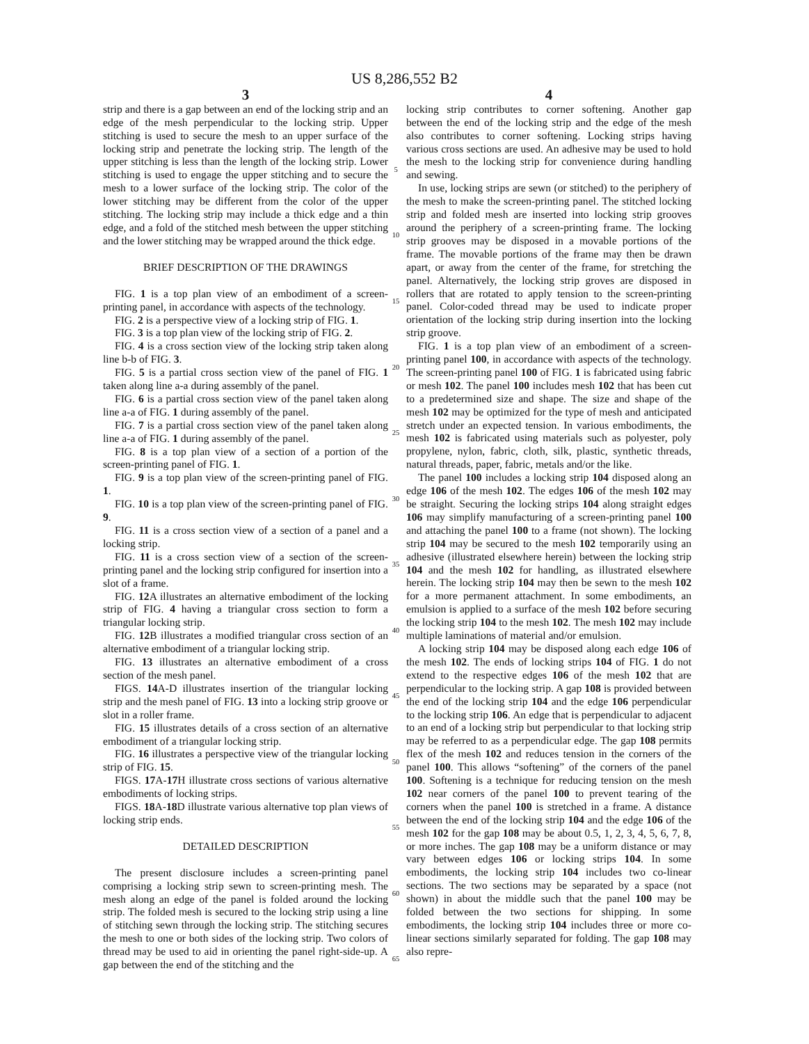US 8,286,552 B2
3
strip and there is a gap between an end of the locking strip and an edge of the mesh perpendicular to the locking strip. Upper stitching is used to secure the mesh to an upper surface of the locking strip and penetrate the locking strip. The length of the upper stitching is less than the length of the locking strip. Lower stitching is used to engage the upper stitching and to secure the mesh to a lower surface of the locking strip. The color of the lower stitching may be different from the color of the upper stitching. The locking strip may include a thick edge and a thin edge, and a fold of the stitched mesh between the upper stitching and the lower stitching may be wrapped around the thick edge.
BRIEF DESCRIPTION OF THE DRAWINGS
FIG. 1 is a top plan view of an embodiment of a screen-printing panel, in accordance with aspects of the technology.
FIG. 2 is a perspective view of a locking strip of FIG. 1.
FIG. 3 is a top plan view of the locking strip of FIG. 2.
FIG. 4 is a cross section view of the locking strip taken along line b-b of FIG. 3.
FIG. 5 is a partial cross section view of the panel of FIG. 1 taken along line a-a during assembly of the panel.
FIG. 6 is a partial cross section view of the panel taken along line a-a of FIG. 1 during assembly of the panel.
FIG. 7 is a partial cross section view of the panel taken along line a-a of FIG. 1 during assembly of the panel.
FIG. 8 is a top plan view of a section of a portion of the screen-printing panel of FIG. 1.
FIG. 9 is a top plan view of the screen-printing panel of FIG. 1.
FIG. 10 is a top plan view of the screen-printing panel of FIG. 9.
FIG. 11 is a cross section view of a section of a panel and a locking strip.
FIG. 11 is a cross section view of a section of the screen-printing panel and the locking strip configured for insertion into a slot of a frame.
FIG. 12 A illustrates an alternative embodiment of the locking strip of FIG. 4 having a triangular cross section to form a triangular locking strip.
FIG. 12 B illustrates a modified triangular cross section of an alternative embodiment of a triangular locking strip.
FIG. 13 illustrates an alternative embodiment of a cross section of the mesh panel.
FIGS. 14 A-D illustrates insertion of the triangular locking strip and the mesh panel of FIG. 13 into a locking strip groove or slot in a roller frame.
FIG. 15 illustrates details of a cross section of an alternative embodiment of a triangular locking strip.
FIG. 16 illustrates a perspective view of the triangular locking strip of FIG. 15.
FIGS. 17 A-17 H illustrate cross sections of various alternative embodiments of locking strips.
FIGS. 18 A-18 D illustrate various alternative top plan views of locking strip ends.
DETAILED DESCRIPTION
The present disclosure includes a screen-printing panel comprising a locking strip sewn to screen-printing mesh. The mesh along an edge of the panel is folded around the locking strip. The folded mesh is secured to the locking strip using a line of stitching sewn through the locking strip. The stitching secures the mesh to one or both sides of the locking strip. Two colors of thread may be used to aid in orienting the panel right-side-up. A gap between the end of the stitching and the
5
10
15
20
25
30
35
40
45
50
55
60
65
4
locking strip contributes to corner softening. Another gap between the end of the locking strip and the edge of the mesh also contributes to corner softening. Locking strips having various cross sections are used. An adhesive may be used to hold the mesh to the locking strip for convenience during handling and sewing.
In use, locking strips are sewn (or stitched) to the periphery of the mesh to make the screen-printing panel. The stitched locking strip and folded mesh are inserted into locking strip grooves around the periphery of a screen-printing frame. The locking strip grooves may be disposed in a movable portions of the frame. The movable portions of the frame may then be drawn apart, or away from the center of the frame, for stretching the panel. Alternatively, the locking strip groves are disposed in rollers that are rotated to apply tension to the screen-printing panel. Color-coded thread may be used to indicate proper orientation of the locking strip during insertion into the locking strip groove.
FIG. 1 is a top plan view of an embodiment of a screen-printing panel 100, in accordance with aspects of the technology. The screen-printing panel 100 of FIG. 1 is fabricated using fabric or mesh 102. The panel 100 includes mesh 102 that has been cut to a predetermined size and shape. The size and shape of the mesh 102 may be optimized for the type of mesh and anticipated stretch under an expected tension. In various embodiments, the mesh 102 is fabricated using materials such as polyester, poly propylene, nylon, fabric, cloth, silk, plastic, synthetic threads, natural threads, paper, fabric, metals and/or the like.
The panel 100 includes a locking strip 104 disposed along an edge 106 of the mesh 102. The edges 106 of the mesh 102 may be straight. Securing the locking strips 104 along straight edges 106 may simplify manufacturing of a screen-printing panel 100 and attaching the panel 100 to a frame (not shown). The locking strip 104 may be secured to the mesh 102 temporarily using an adhesive (illustrated elsewhere herein) between the locking strip 104 and the mesh 102 for handling, as illustrated elsewhere herein. The locking strip 104 may then be sewn to the mesh 102 for a more permanent attachment. In some embodiments, an emulsion is applied to a surface of the mesh 102 before securing the locking strip 104 to the mesh 102. The mesh 102 may include multiple laminations of material and/or emulsion.
A locking strip 104 may be disposed along each edge 106 of the mesh 102. The ends of locking strips 104 of FIG. 1 do not extend to the respective edges 106 of the mesh 102 that are perpendicular to the locking strip. A gap 108 is provided between the end of the locking strip 104 and the edge 106 perpendicular to the locking strip 106. An edge that is perpendicular to adjacent to an end of a locking strip but perpendicular to that locking strip may be referred to as a perpendicular edge. The gap 108 permits flex of the mesh 102 and reduces tension in the corners of the panel 100. This allows “softening” of the corners of the panel 100. Softening is a technique for reducing tension on the mesh 102 near corners of the panel 100 to prevent tearing of the corners when the panel 100 is stretched in a frame. A distance between the end of the locking strip 104 and the edge 106 of the mesh 102 for the gap 108 may be about 0.5, 1, 2, 3, 4, 5, 6, 7, 8, or more inches. The gap 108 may be a uniform distance or may vary between edges 106 or locking strips 104. In some embodiments, the locking strip 104 includes two co-linear sections. The two sections may be separated by a space (not shown) in about the middle such that the panel 100 may be folded between the two sections for shipping. In some embodiments, the locking strip 104 includes three or more co-linear sections similarly separated for folding. The gap 108 may also repre-